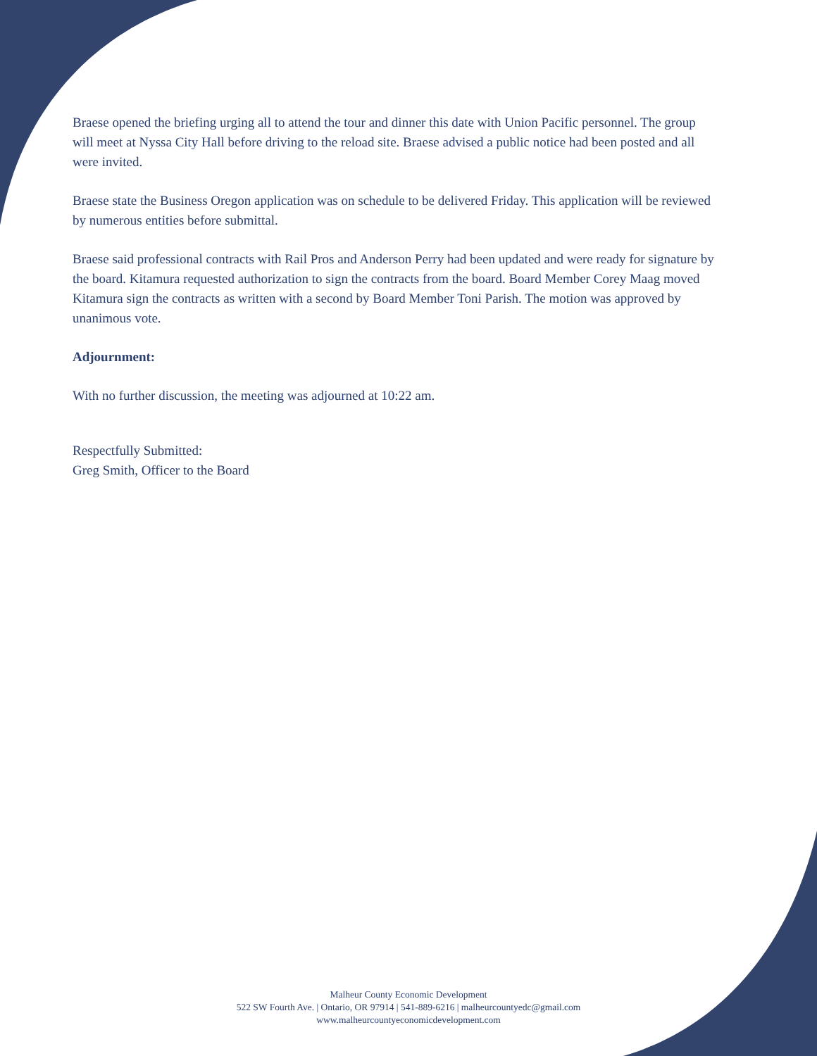Braese opened the briefing urging all to attend the tour and dinner this date with Union Pacific personnel. The group will meet at Nyssa City Hall before driving to the reload site. Braese advised a public notice had been posted and all were invited.
Braese state the Business Oregon application was on schedule to be delivered Friday. This application will be reviewed by numerous entities before submittal.
Braese said professional contracts with Rail Pros and Anderson Perry had been updated and were ready for signature by the board. Kitamura requested authorization to sign the contracts from the board. Board Member Corey Maag moved Kitamura sign the contracts as written with a second by Board Member Toni Parish. The motion was approved by unanimous vote.
Adjournment:
With no further discussion, the meeting was adjourned at 10:22 am.
Respectfully Submitted:
Greg Smith, Officer to the Board
Malheur County Economic Development
522 SW Fourth Ave. | Ontario, OR 97914 | 541-889-6216 | malheurcountyedc@gmail.com
www.malheurcountyeconomicdevelopment.com